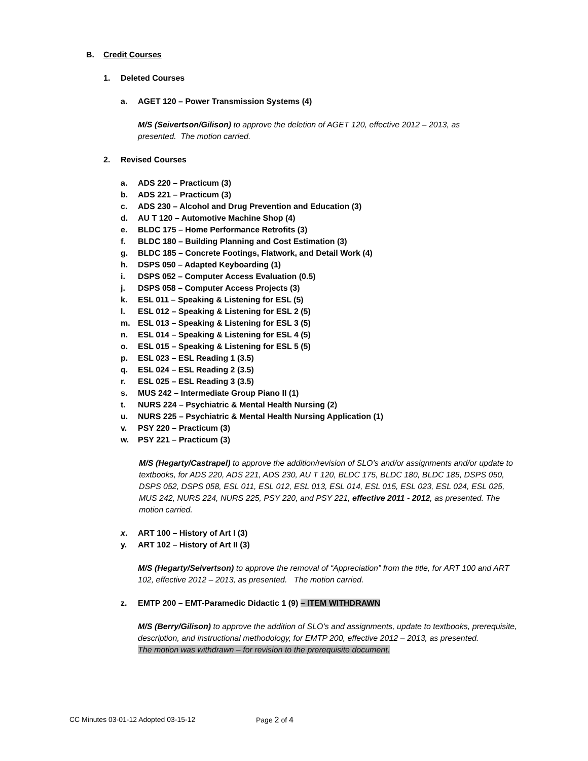B. Credit Courses
1. Deleted Courses
a. AGET 120 – Power Transmission Systems (4)
M/S (Seivertson/Gilison) to approve the deletion of AGET 120, effective 2012 – 2013, as presented. The motion carried.
2. Revised Courses
a. ADS 220 – Practicum (3)
b. ADS 221 – Practicum (3)
c. ADS 230 – Alcohol and Drug Prevention and Education (3)
d. AU T 120 – Automotive Machine Shop (4)
e. BLDC 175 – Home Performance Retrofits (3)
f. BLDC 180 – Building Planning and Cost Estimation (3)
g. BLDC 185 – Concrete Footings, Flatwork, and Detail Work (4)
h. DSPS 050 – Adapted Keyboarding (1)
i. DSPS 052 – Computer Access Evaluation (0.5)
j. DSPS 058 – Computer Access Projects (3)
k. ESL 011 – Speaking & Listening for ESL (5)
l. ESL 012 – Speaking & Listening for ESL 2 (5)
m. ESL 013 – Speaking & Listening for ESL 3 (5)
n. ESL 014 – Speaking & Listening for ESL 4 (5)
o. ESL 015 – Speaking & Listening for ESL 5 (5)
p. ESL 023 – ESL Reading 1 (3.5)
q. ESL 024 – ESL Reading 2 (3.5)
r. ESL 025 – ESL Reading 3 (3.5)
s. MUS 242 – Intermediate Group Piano II (1)
t. NURS 224 – Psychiatric & Mental Health Nursing (2)
u. NURS 225 – Psychiatric & Mental Health Nursing Application (1)
v. PSY 220 – Practicum (3)
w. PSY 221 – Practicum (3)
M/S (Hegarty/Castrapel) to approve the addition/revision of SLO’s and/or assignments and/or update to textbooks, for ADS 220, ADS 221, ADS 230, AU T 120, BLDC 175, BLDC 180, BLDC 185, DSPS 050, DSPS 052, DSPS 058, ESL 011, ESL 012, ESL 013, ESL 014, ESL 015, ESL 023, ESL 024, ESL 025, MUS 242, NURS 224, NURS 225, PSY 220, and PSY 221, effective 2011 - 2012, as presented. The motion carried.
x. ART 100 – History of Art I (3)
y. ART 102 – History of Art II (3)
M/S (Hegarty/Seivertson) to approve the removal of “Appreciation” from the title, for ART 100 and ART 102, effective 2012 – 2013, as presented. The motion carried.
z. EMTP 200 – EMT-Paramedic Didactic 1 (9) – ITEM WITHDRAWN
M/S (Berry/Gilison) to approve the addition of SLO’s and assignments, update to textbooks, prerequisite, description, and instructional methodology, for EMTP 200, effective 2012 – 2013, as presented.
The motion was withdrawn – for revision to the prerequisite document.
CC Minutes 03-01-12 Adopted 03-15-12 Page 2 of 4